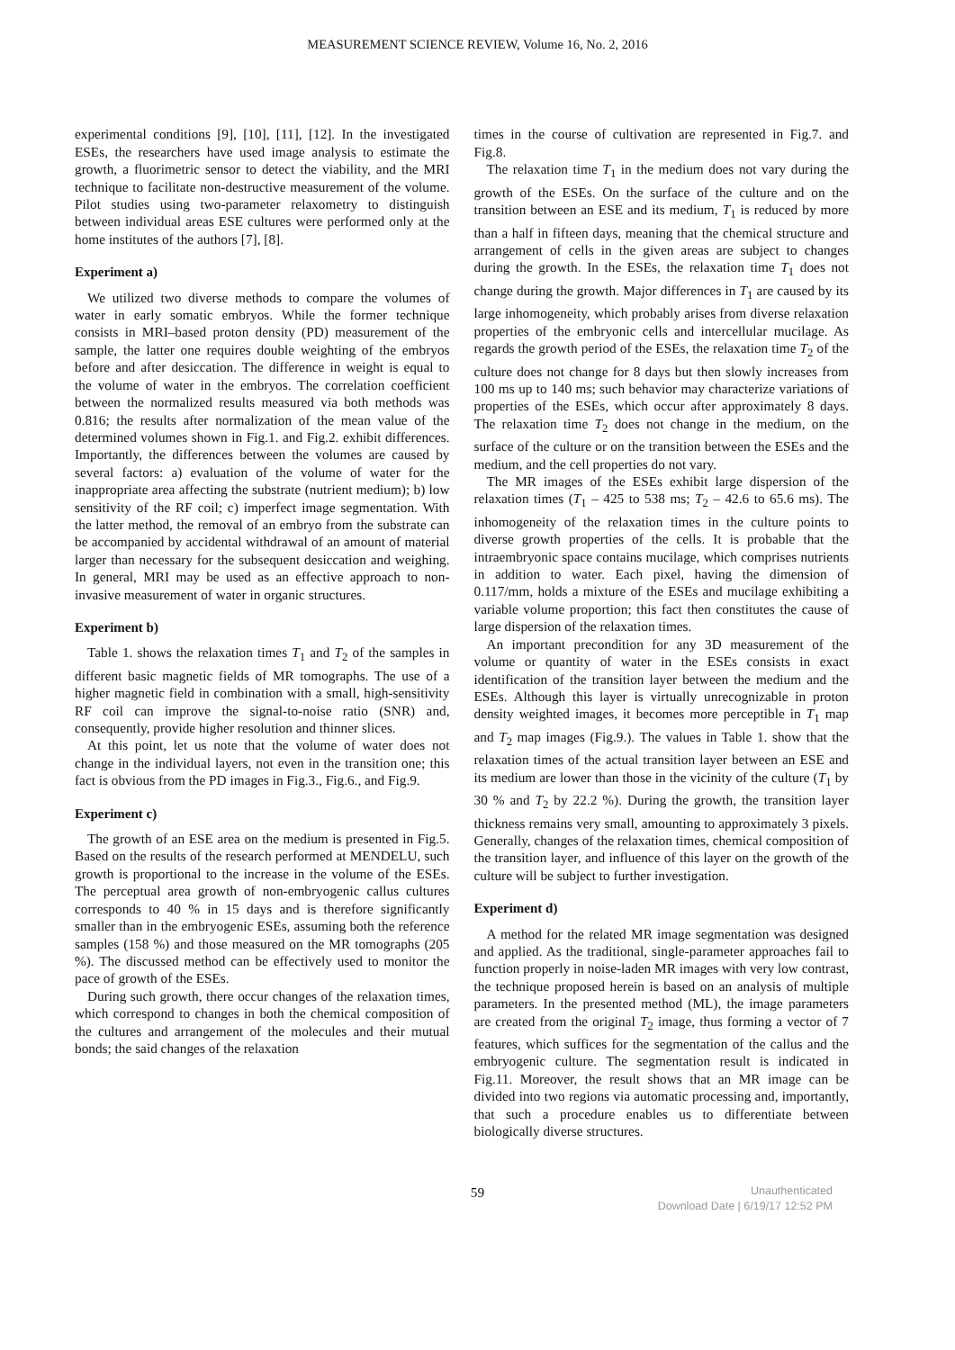MEASUREMENT SCIENCE REVIEW, Volume 16, No. 2, 2016
experimental conditions [9], [10], [11], [12]. In the investigated ESEs, the researchers have used image analysis to estimate the growth, a fluorimetric sensor to detect the viability, and the MRI technique to facilitate non-destructive measurement of the volume. Pilot studies using two-parameter relaxometry to distinguish between individual areas ESE cultures were performed only at the home institutes of the authors [7], [8].
Experiment a)
We utilized two diverse methods to compare the volumes of water in early somatic embryos. While the former technique consists in MRI–based proton density (PD) measurement of the sample, the latter one requires double weighting of the embryos before and after desiccation. The difference in weight is equal to the volume of water in the embryos. The correlation coefficient between the normalized results measured via both methods was 0.816; the results after normalization of the mean value of the determined volumes shown in Fig.1. and Fig.2. exhibit differences. Importantly, the differences between the volumes are caused by several factors: a) evaluation of the volume of water for the inappropriate area affecting the substrate (nutrient medium); b) low sensitivity of the RF coil; c) imperfect image segmentation. With the latter method, the removal of an embryo from the substrate can be accompanied by accidental withdrawal of an amount of material larger than necessary for the subsequent desiccation and weighing. In general, MRI may be used as an effective approach to non-invasive measurement of water in organic structures.
Experiment b)
Table 1. shows the relaxation times T<sub>1</sub> and T<sub>2</sub> of the samples in different basic magnetic fields of MR tomographs. The use of a higher magnetic field in combination with a small, high-sensitivity RF coil can improve the signal-to-noise ratio (SNR) and, consequently, provide higher resolution and thinner slices.
At this point, let us note that the volume of water does not change in the individual layers, not even in the transition one; this fact is obvious from the PD images in Fig.3., Fig.6., and Fig.9.
Experiment c)
The growth of an ESE area on the medium is presented in Fig.5. Based on the results of the research performed at MENDELU, such growth is proportional to the increase in the volume of the ESEs. The perceptual area growth of non-embryogenic callus cultures corresponds to 40 % in 15 days and is therefore significantly smaller than in the embryogenic ESEs, assuming both the reference samples (158 %) and those measured on the MR tomographs (205 %). The discussed method can be effectively used to monitor the pace of growth of the ESEs.
During such growth, there occur changes of the relaxation times, which correspond to changes in both the chemical composition of the cultures and arrangement of the molecules and their mutual bonds; the said changes of the relaxation
times in the course of cultivation are represented in Fig.7. and Fig.8.
The relaxation time T<sub>1</sub> in the medium does not vary during the growth of the ESEs. On the surface of the culture and on the transition between an ESE and its medium, T<sub>1</sub> is reduced by more than a half in fifteen days, meaning that the chemical structure and arrangement of cells in the given areas are subject to changes during the growth. In the ESEs, the relaxation time T<sub>1</sub> does not change during the growth. Major differences in T<sub>1</sub> are caused by its large inhomogeneity, which probably arises from diverse relaxation properties of the embryonic cells and intercellular mucilage. As regards the growth period of the ESEs, the relaxation time T<sub>2</sub> of the culture does not change for 8 days but then slowly increases from 100 ms up to 140 ms; such behavior may characterize variations of properties of the ESEs, which occur after approximately 8 days. The relaxation time T<sub>2</sub> does not change in the medium, on the surface of the culture or on the transition between the ESEs and the medium, and the cell properties do not vary.
The MR images of the ESEs exhibit large dispersion of the relaxation times (T<sub>1</sub> – 425 to 538 ms; T<sub>2</sub> – 42.6 to 65.6 ms). The inhomogeneity of the relaxation times in the culture points to diverse growth properties of the cells. It is probable that the intraembryonic space contains mucilage, which comprises nutrients in addition to water. Each pixel, having the dimension of 0.117/mm, holds a mixture of the ESEs and mucilage exhibiting a variable volume proportion; this fact then constitutes the cause of large dispersion of the relaxation times.
An important precondition for any 3D measurement of the volume or quantity of water in the ESEs consists in exact identification of the transition layer between the medium and the ESEs. Although this layer is virtually unrecognizable in proton density weighted images, it becomes more perceptible in T<sub>1</sub> map and T<sub>2</sub> map images (Fig.9.). The values in Table 1. show that the relaxation times of the actual transition layer between an ESE and its medium are lower than those in the vicinity of the culture (T<sub>1</sub> by 30 % and T<sub>2</sub> by 22.2 %). During the growth, the transition layer thickness remains very small, amounting to approximately 3 pixels. Generally, changes of the relaxation times, chemical composition of the transition layer, and influence of this layer on the growth of the culture will be subject to further investigation.
Experiment d)
A method for the related MR image segmentation was designed and applied. As the traditional, single-parameter approaches fail to function properly in noise-laden MR images with very low contrast, the technique proposed herein is based on an analysis of multiple parameters. In the presented method (ML), the image parameters are created from the original T<sub>2</sub> image, thus forming a vector of 7 features, which suffices for the segmentation of the callus and the embryogenic culture. The segmentation result is indicated in Fig.11. Moreover, the result shows that an MR image can be divided into two regions via automatic processing and, importantly, that such a procedure enables us to differentiate between biologically diverse structures.
59
Unauthenticated
Download Date | 6/19/17 12:52 PM